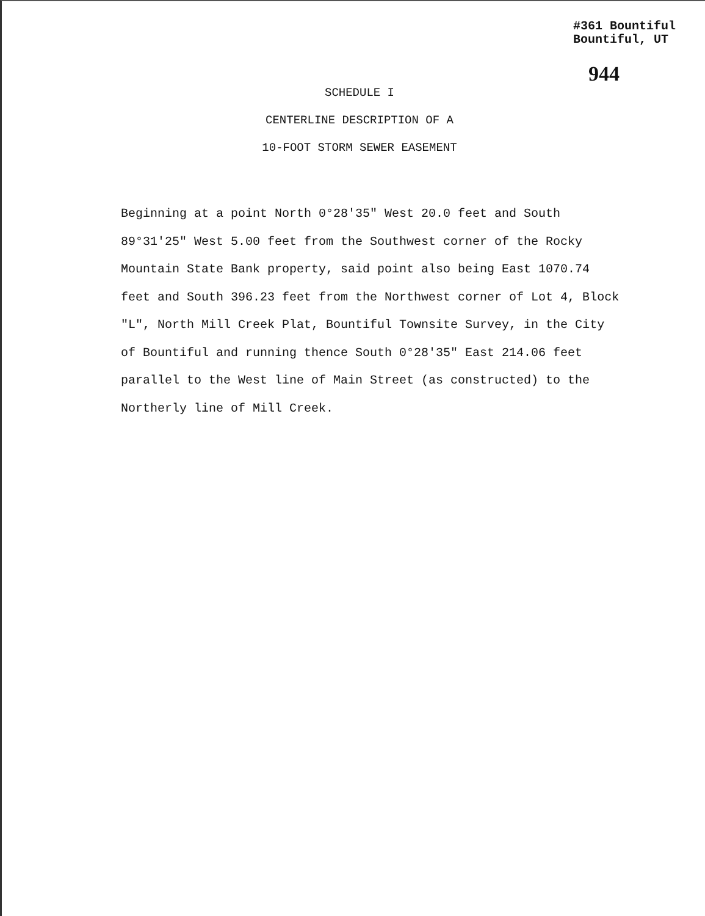#361 Bountiful
Bountiful, UT
944
SCHEDULE I
CENTERLINE DESCRIPTION OF A
10-FOOT STORM SEWER EASEMENT
Beginning at a point North 0°28'35" West 20.0 feet and South 89°31'25" West 5.00 feet from the Southwest corner of the Rocky Mountain State Bank property, said point also being East 1070.74 feet and South 396.23 feet from the Northwest corner of Lot 4, Block "L", North Mill Creek Plat, Bountiful Townsite Survey, in the City of Bountiful and running thence South 0°28'35" East 214.06 feet parallel to the West line of Main Street (as constructed) to the Northerly line of Mill Creek.